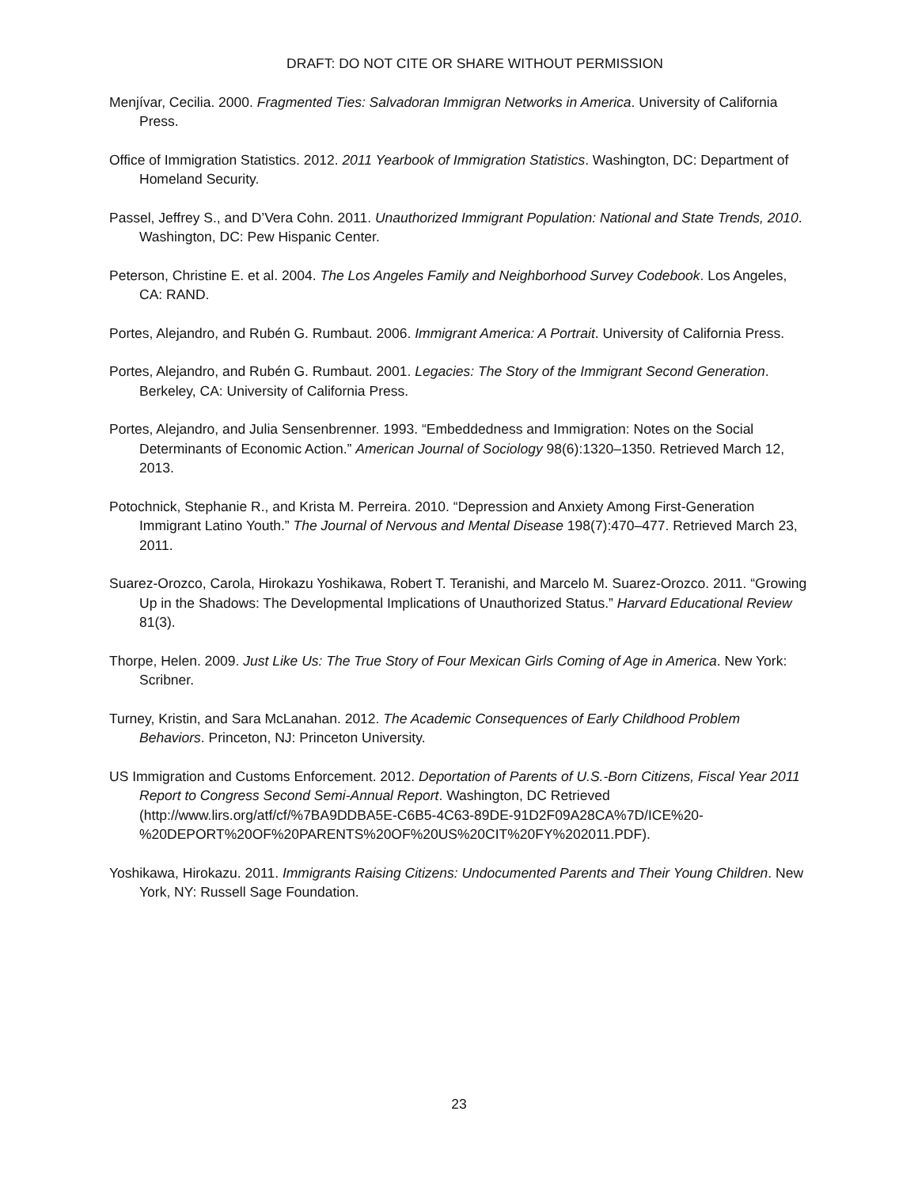DRAFT: DO NOT CITE OR SHARE WITHOUT PERMISSION
Menjívar, Cecilia. 2000. Fragmented Ties: Salvadoran Immigran Networks in America. University of California Press.
Office of Immigration Statistics. 2012. 2011 Yearbook of Immigration Statistics. Washington, DC: Department of Homeland Security.
Passel, Jeffrey S., and D’Vera Cohn. 2011. Unauthorized Immigrant Population: National and State Trends, 2010. Washington, DC: Pew Hispanic Center.
Peterson, Christine E. et al. 2004. The Los Angeles Family and Neighborhood Survey Codebook. Los Angeles, CA: RAND.
Portes, Alejandro, and Rubén G. Rumbaut. 2006. Immigrant America: A Portrait. University of California Press.
Portes, Alejandro, and Rubén G. Rumbaut. 2001. Legacies: The Story of the Immigrant Second Generation. Berkeley, CA: University of California Press.
Portes, Alejandro, and Julia Sensenbrenner. 1993. “Embeddedness and Immigration: Notes on the Social Determinants of Economic Action.” American Journal of Sociology 98(6):1320–1350. Retrieved March 12, 2013.
Potochnick, Stephanie R., and Krista M. Perreira. 2010. “Depression and Anxiety Among First-Generation Immigrant Latino Youth.” The Journal of Nervous and Mental Disease 198(7):470–477. Retrieved March 23, 2011.
Suarez-Orozco, Carola, Hirokazu Yoshikawa, Robert T. Teranishi, and Marcelo M. Suarez-Orozco. 2011. “Growing Up in the Shadows: The Developmental Implications of Unauthorized Status.” Harvard Educational Review 81(3).
Thorpe, Helen. 2009. Just Like Us: The True Story of Four Mexican Girls Coming of Age in America. New York: Scribner.
Turney, Kristin, and Sara McLanahan. 2012. The Academic Consequences of Early Childhood Problem Behaviors. Princeton, NJ: Princeton University.
US Immigration and Customs Enforcement. 2012. Deportation of Parents of U.S.-Born Citizens, Fiscal Year 2011 Report to Congress Second Semi-Annual Report. Washington, DC Retrieved (http://www.lirs.org/atf/cf/%7BA9DDBA5E-C6B5-4C63-89DE-91D2F09A28CA%7D/ICE%20-%20DEPORT%20OF%20PARENTS%20OF%20US%20CIT%20FY%202011.PDF).
Yoshikawa, Hirokazu. 2011. Immigrants Raising Citizens: Undocumented Parents and Their Young Children. New York, NY: Russell Sage Foundation.
23